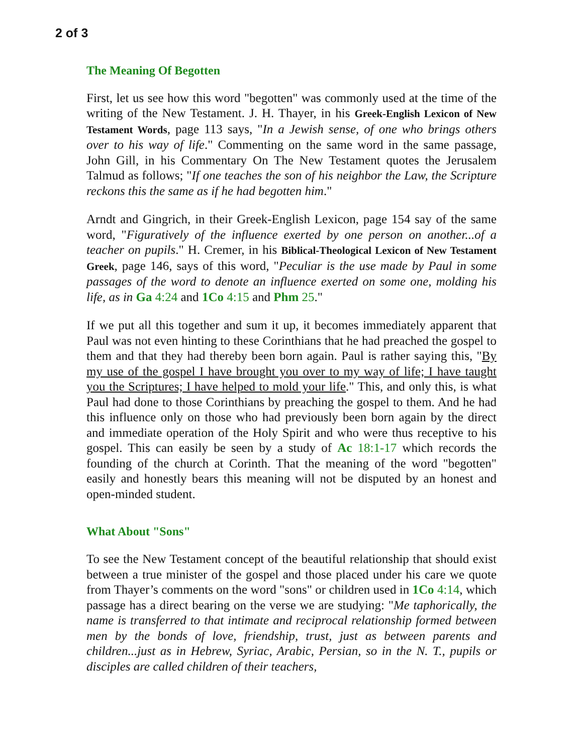2 of 3
The Meaning Of Begotten
First, let us see how this word "begotten" was commonly used at the time of the writing of the New Testament. J. H. Thayer, in his Greek-English Lexicon of New Testament Words, page 113 says, "In a Jewish sense, of one who brings others over to his way of life." Commenting on the same word in the same passage, John Gill, in his Commentary On The New Testament quotes the Jerusalem Talmud as follows; "If one teaches the son of his neighbor the Law, the Scripture reckons this the same as if he had begotten him."
Arndt and Gingrich, in their Greek-English Lexicon, page 154 say of the same word, "Figuratively of the influence exerted by one person on another...of a teacher on pupils." H. Cremer, in his Biblical-Theological Lexicon of New Testament Greek, page 146, says of this word, "Peculiar is the use made by Paul in some passages of the word to denote an influence exerted on some one, molding his life, as in Ga 4:24 and 1Co 4:15 and Phm 25."
If we put all this together and sum it up, it becomes immediately apparent that Paul was not even hinting to these Corinthians that he had preached the gospel to them and that they had thereby been born again. Paul is rather saying this, "By my use of the gospel I have brought you over to my way of life; I have taught you the Scriptures; I have helped to mold your life." This, and only this, is what Paul had done to those Corinthians by preaching the gospel to them. And he had this influence only on those who had previously been born again by the direct and immediate operation of the Holy Spirit and who were thus receptive to his gospel. This can easily be seen by a study of Ac 18:1-17 which records the founding of the church at Corinth. That the meaning of the word "begotten" easily and honestly bears this meaning will not be disputed by an honest and open-minded student.
What About "Sons"
To see the New Testament concept of the beautiful relationship that should exist between a true minister of the gospel and those placed under his care we quote from Thayer’s comments on the word "sons" or children used in 1Co 4:14, which passage has a direct bearing on the verse we are studying: "Me taphorically, the name is transferred to that intimate and reciprocal relationship formed between men by the bonds of love, friendship, trust, just as between parents and children...just as in Hebrew, Syriac, Arabic, Persian, so in the N. T., pupils or disciples are called children of their teachers,